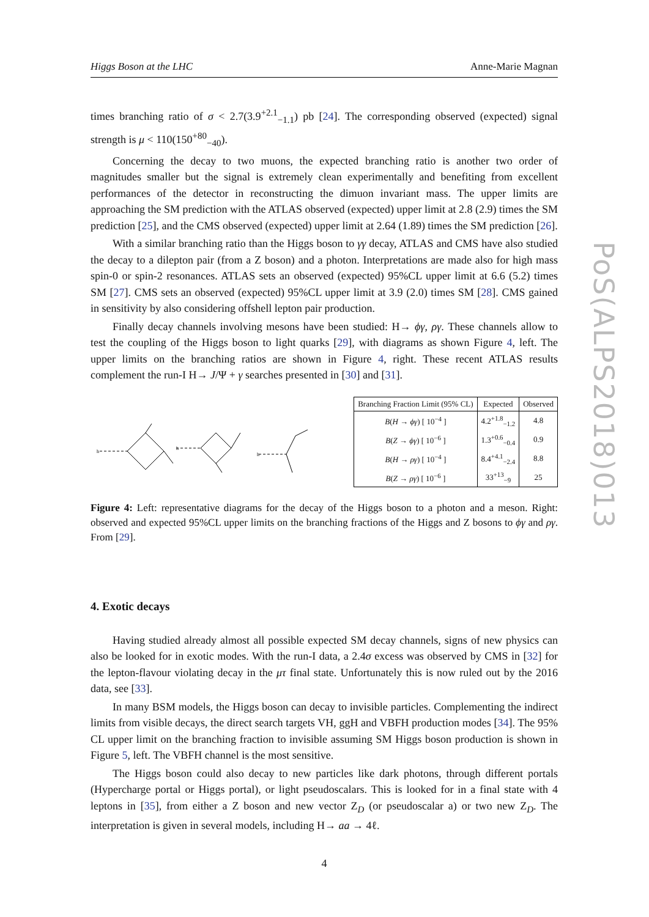PoS(ALPS2018)013
Higgs Boson at the LHC Anne-Marie Magnan
times branching ratio of σ < 2.7(3.9<sup>+2.1</sup><sub>−1.1</sub>) pb [24]. The corresponding observed (expected) signal strength is μ < 110(150<sup>+80</sup><sub>−40</sub>).
Concerning the decay to two muons, the expected branching ratio is another two order of magnitudes smaller but the signal is extremely clean experimentally and benefiting from excellent performances of the detector in reconstructing the dimuon invariant mass. The upper limits are approaching the SM prediction with the ATLAS observed (expected) upper limit at 2.8 (2.9) times the SM prediction [25], and the CMS observed (expected) upper limit at 2.64 (1.89) times the SM prediction [26].
With a similar branching ratio than the Higgs boson to γγ decay, ATLAS and CMS have also studied the decay to a dilepton pair (from a Z boson) and a photon. Interpretations are made also for high mass spin-0 or spin-2 resonances. ATLAS sets an observed (expected) 95%CL upper limit at 6.6 (5.2) times SM [27]. CMS sets an observed (expected) 95%CL upper limit at 3.9 (2.0) times SM [28]. CMS gained in sensitivity by also considering offshell lepton pair production.
Finally decay channels involving mesons have been studied: H→ ϕγ, ργ. These channels allow to test the coupling of the Higgs boson to light quarks [29], with diagrams as shown Figure 4, left. The upper limits on the branching ratios are shown in Figure 4, right. These recent ATLAS results complement the run-I H→ J/Ψ + γ searches presented in [30] and [31].
h
h
h
| Branching Fraction Limit (95% CL) | Expected | Observed |
| --- | --- | --- |
| B ( H → ϕγ ) [ 10<sup>−4</sup> ] | 4.2<sup>+1.8</sup><sub>−1.2</sub> | 4.8 |
| B ( Z → ϕγ ) [ 10<sup>−6</sup> ] | 1.3<sup>+0.6</sup><sub>−0.4</sub> | 0.9 |
| B ( H → ργ ) [ 10<sup>−4</sup> ] | 8.4<sup>+4.1</sup><sub>−2.4</sub> | 8.8 |
| B ( Z → ργ ) [ 10<sup>−6</sup> ] | 33<sup>+13</sup><sub>−9</sub> | 25 |
Figure 4: Left: representative diagrams for the decay of the Higgs boson to a photon and a meson. Right: observed and expected 95%CL upper limits on the branching fractions of the Higgs and Z bosons to ϕγ and ργ. From [29].
4. Exotic decays
Having studied already almost all possible expected SM decay channels, signs of new physics can also be looked for in exotic modes. With the run-I data, a 2.4σ excess was observed by CMS in [32] for the lepton-flavour violating decay in the μτ final state. Unfortunately this is now ruled out by the 2016 data, see [33].
In many BSM models, the Higgs boson can decay to invisible particles. Complementing the indirect limits from visible decays, the direct search targets VH, ggH and VBFH production modes [34]. The 95% CL upper limit on the branching fraction to invisible assuming SM Higgs boson production is shown in Figure 5, left. The VBFH channel is the most sensitive.
The Higgs boson could also decay to new particles like dark photons, through different portals (Hypercharge portal or Higgs portal), or light pseudoscalars. This is looked for in a final state with 4 leptons in [35], from either a Z boson and new vector Z<sub>D</sub> (or pseudoscalar a) or two new Z<sub>D</sub>. The interpretation is given in several models, including H→ aa → 4ℓ.
4